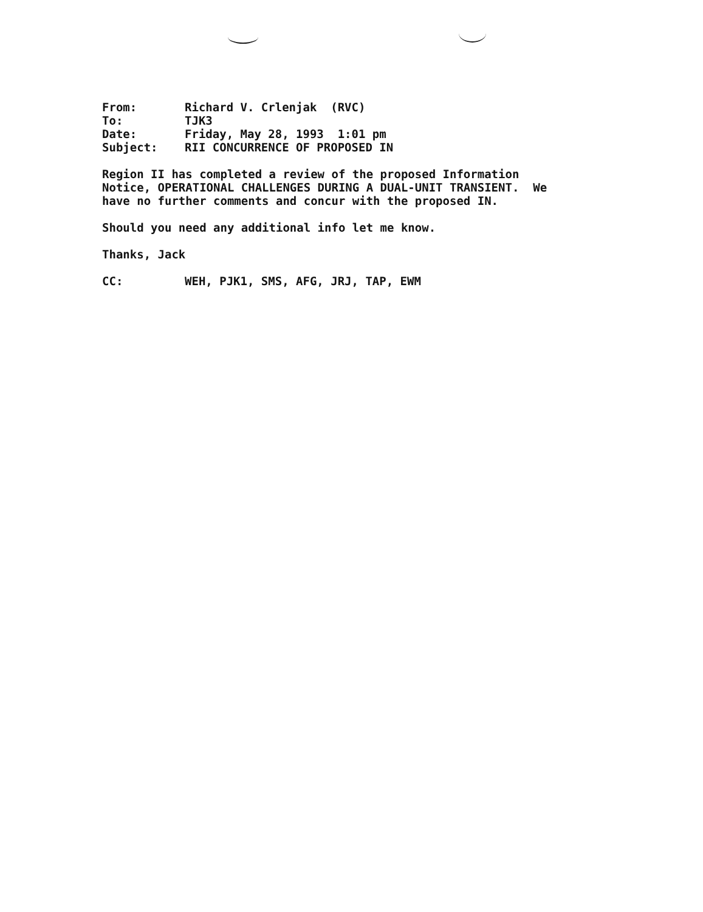| From: | Richard V. Crlenjak (RVC) |
| To: | TJK3 |
| Date: | Friday, May 28, 1993 1:01 pm |
| Subject: | RII CONCURRENCE OF PROPOSED IN |
Region II has completed a review of the proposed Information
Notice, OPERATIONAL CHALLENGES DURING A DUAL-UNIT TRANSIENT. We
have no further comments and concur with the proposed IN.
Should you need any additional info let me know.
Thanks, Jack
| CC: | WEH, PJK1, SMS, AFG, JRJ, TAP, EWM |